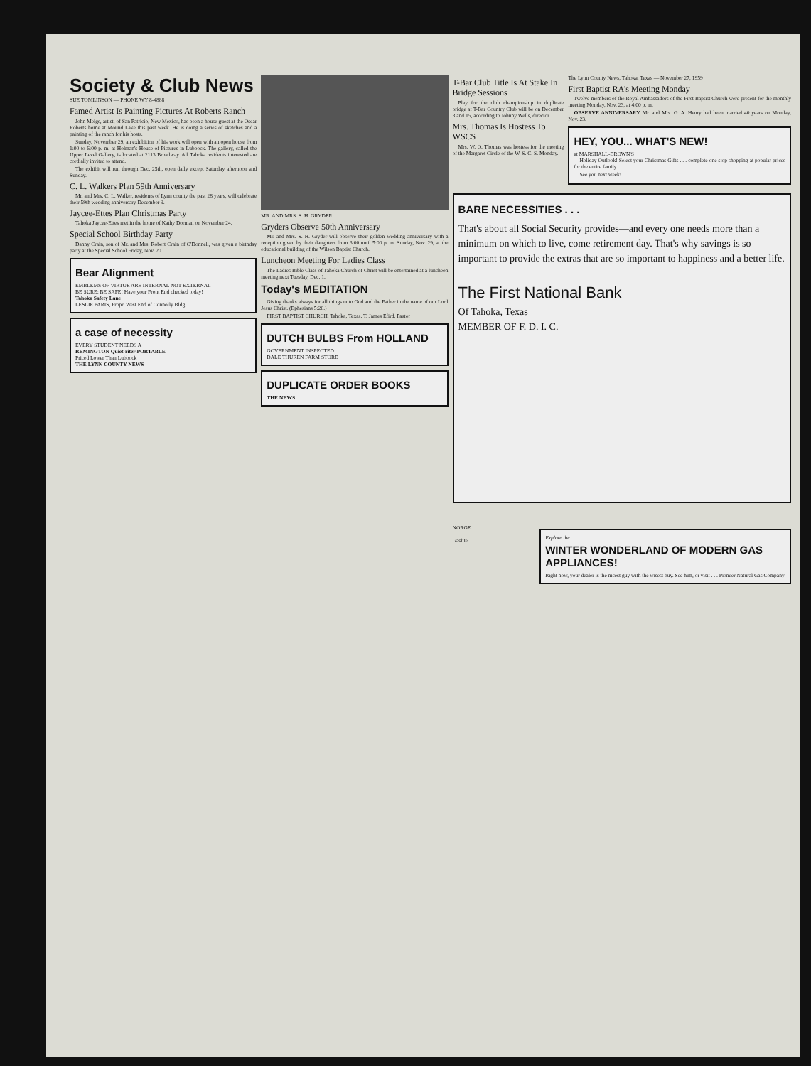Society & Club News
SUE TOMLINSON — PHONE WY 8-4888
Famed Artist Is Painting Pictures At Roberts Ranch
John Meigs, artist, of San Patricio, New Mexico, has been a house guest at the Oscar Roberts home at Mound Lake this past week. He is doing a series of sketches and a painting of the ranch for his hosts.
Sunday, November 29, an exhibition of his work will open with an open house from 1:00 to 6:00 p. m. at Holman's House of Pictures in Lubbock. The gallery, called the Upper Level Gallery, is located at 2113 Broadway. All Tahoka residents interested are cordially invited to attend.
The exhibit will run through Dec. 25th, open daily except Saturday afternoon and Sunday.
C. L. Walkers Plan 59th Anniversary
Mr. and Mrs. C. L. Walker, residents of Lynn county the past 28 years, will celebrate their 59th wedding anniversary December 9.
Jaycee-Ettes Plan Christmas Party
Tahoka Jaycee-Ettes met in the home of Kathy Dorman on November 24.
Special School Birthday Party
Danny Crain, son of Mr. and Mrs. Robert Crain of O'Donnell, was given a birthday party at the Special School Friday, Nov. 20.
Bear Alignment
EMBLEMS OF VIRTUE ARE INTERNAL NOT EXTERNAL
BE SURE: BE SAFE! Have your Front End checked today!
Tahoka Safety Lane
LESLIE PARIS, Propr. West End of Connolly Bldg.
a case of necessity
EVERY STUDENT NEEDS A
REMINGTON Quiet-riter PORTABLE
Priced Lower Than Lubbock
THE LYNN COUNTY NEWS
MR. AND MRS. S. H. GRYDER
Gryders Observe 50th Anniversary
Mr. and Mrs. S. H. Gryder will observe their golden wedding anniversary with a reception given by their daughters from 3:00 until 5:00 p. m. Sunday, Nov. 29, at the educational building of the Wilson Baptist Church.
Luncheon Meeting For Ladies Class
The Ladies Bible Class of Tahoka Church of Christ will be entertained at a luncheon meeting next Tuesday, Dec. 1.
Today's MEDITATION
Giving thanks always for all things unto God and the Father in the name of our Lord Jesus Christ. (Ephesians 5:20.)
FIRST BAPTIST CHURCH, Tahoka, Texas. T. James Efird, Pastor
DUTCH BULBS From HOLLAND
GOVERNMENT INSPECTED
DALE THUREN FARM STORE
DUPLICATE ORDER BOOKS
THE NEWS
T-Bar Club Title Is At Stake In Bridge Sessions
Play for the club championship in duplicate bridge at T-Bar Country Club will be on December 8 and 15, according to Johnny Wells, director.
Mrs. Thomas Is Hostess To WSCS
Mrs. W. O. Thomas was hostess for the meeting of the Margaret Circle of the W. S. C. S. Monday.
The Lynn County News, Tahoka, Texas — November 27, 1959
First Baptist RA's Meeting Monday
Twelve members of the Royal Ambassadors of the First Baptist Church were present for the monthly meeting Monday, Nov. 23, at 4:00 p. m.
OBSERVE ANNIVERSARY Mr. and Mrs. G. A. Henry had been married 40 years on Monday, Nov. 23.
HEY, YOU... WHAT'S NEW!
at MARSHALL-BROWN'S
Holiday Outlook! Select your Christmas Gifts . . . complete one stop shopping at popular prices for the entire family.
See you next week!
BARE NECESSITIES . . .
That's about all Social Security provides—and every one needs more than a minimum on which to live, come retirement day. That's why savings is so important to provide the extras that are so important to happiness and a better life.
The First National Bank
Of Tahoka, Texas
MEMBER OF F. D. I. C.
NORGE
Gaslite
Explore the
WINTER WONDERLAND OF MODERN GAS APPLIANCES!
Right now, your dealer is the nicest guy with the wisest buy. See him, or visit . . . Pioneer Natural Gas Company